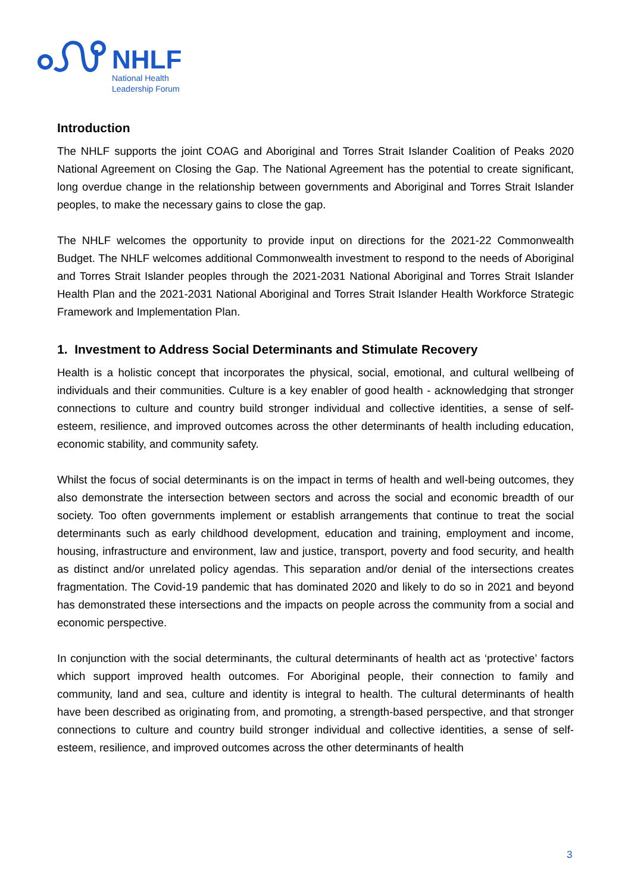NHLF
National Health
Leadership Forum
Introduction
The NHLF supports the joint COAG and Aboriginal and Torres Strait Islander Coalition of Peaks 2020 National Agreement on Closing the Gap. The National Agreement has the potential to create significant, long overdue change in the relationship between governments and Aboriginal and Torres Strait Islander peoples, to make the necessary gains to close the gap.
The NHLF welcomes the opportunity to provide input on directions for the 2021-22 Commonwealth Budget. The NHLF welcomes additional Commonwealth investment to respond to the needs of Aboriginal and Torres Strait Islander peoples through the 2021-2031 National Aboriginal and Torres Strait Islander Health Plan and the 2021-2031 National Aboriginal and Torres Strait Islander Health Workforce Strategic Framework and Implementation Plan.
1. Investment to Address Social Determinants and Stimulate Recovery
Health is a holistic concept that incorporates the physical, social, emotional, and cultural wellbeing of individuals and their communities. Culture is a key enabler of good health - acknowledging that stronger connections to culture and country build stronger individual and collective identities, a sense of self-esteem, resilience, and improved outcomes across the other determinants of health including education, economic stability, and community safety.
Whilst the focus of social determinants is on the impact in terms of health and well-being outcomes, they also demonstrate the intersection between sectors and across the social and economic breadth of our society. Too often governments implement or establish arrangements that continue to treat the social determinants such as early childhood development, education and training, employment and income, housing, infrastructure and environment, law and justice, transport, poverty and food security, and health as distinct and/or unrelated policy agendas. This separation and/or denial of the intersections creates fragmentation. The Covid-19 pandemic that has dominated 2020 and likely to do so in 2021 and beyond has demonstrated these intersections and the impacts on people across the community from a social and economic perspective.
In conjunction with the social determinants, the cultural determinants of health act as ‘protective’ factors which support improved health outcomes. For Aboriginal people, their connection to family and community, land and sea, culture and identity is integral to health. The cultural determinants of health have been described as originating from, and promoting, a strength-based perspective, and that stronger connections to culture and country build stronger individual and collective identities, a sense of self-esteem, resilience, and improved outcomes across the other determinants of health
3